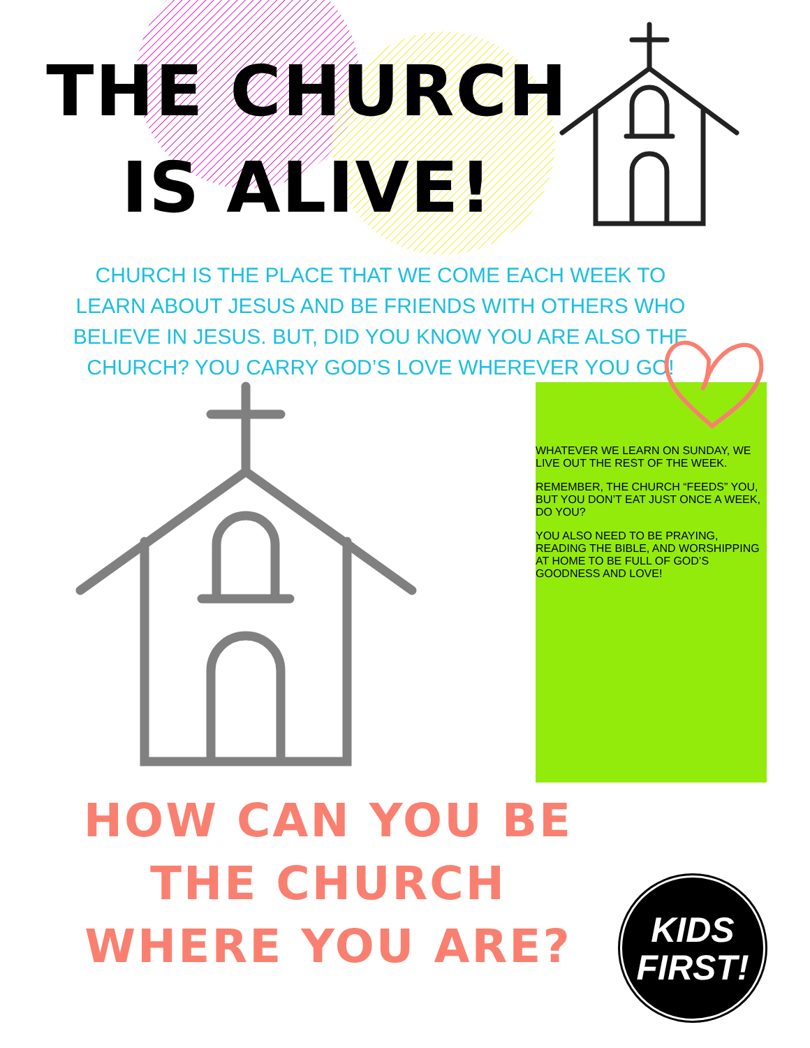THE CHURCH
IS ALIVE!
CHURCH IS THE PLACE THAT WE COME EACH WEEK TO LEARN ABOUT JESUS AND BE FRIENDS WITH OTHERS WHO BELIEVE IN JESUS. BUT, DID YOU KNOW YOU ARE ALSO THE CHURCH? YOU CARRY GOD’S LOVE WHEREVER YOU GO!
WHATEVER WE LEARN ON SUNDAY, WE LIVE OUT THE REST OF THE WEEK.
REMEMBER, THE CHURCH “FEEDS” YOU, BUT YOU DON’T EAT JUST ONCE A WEEK, DO YOU?
YOU ALSO NEED TO BE PRAYING, READING THE BIBLE, AND WORSHIPPING AT HOME TO BE FULL OF GOD’S GOODNESS AND LOVE!
HOW CAN YOU BE THE CHURCH WHERE YOU ARE?
KIDS
FIRST!